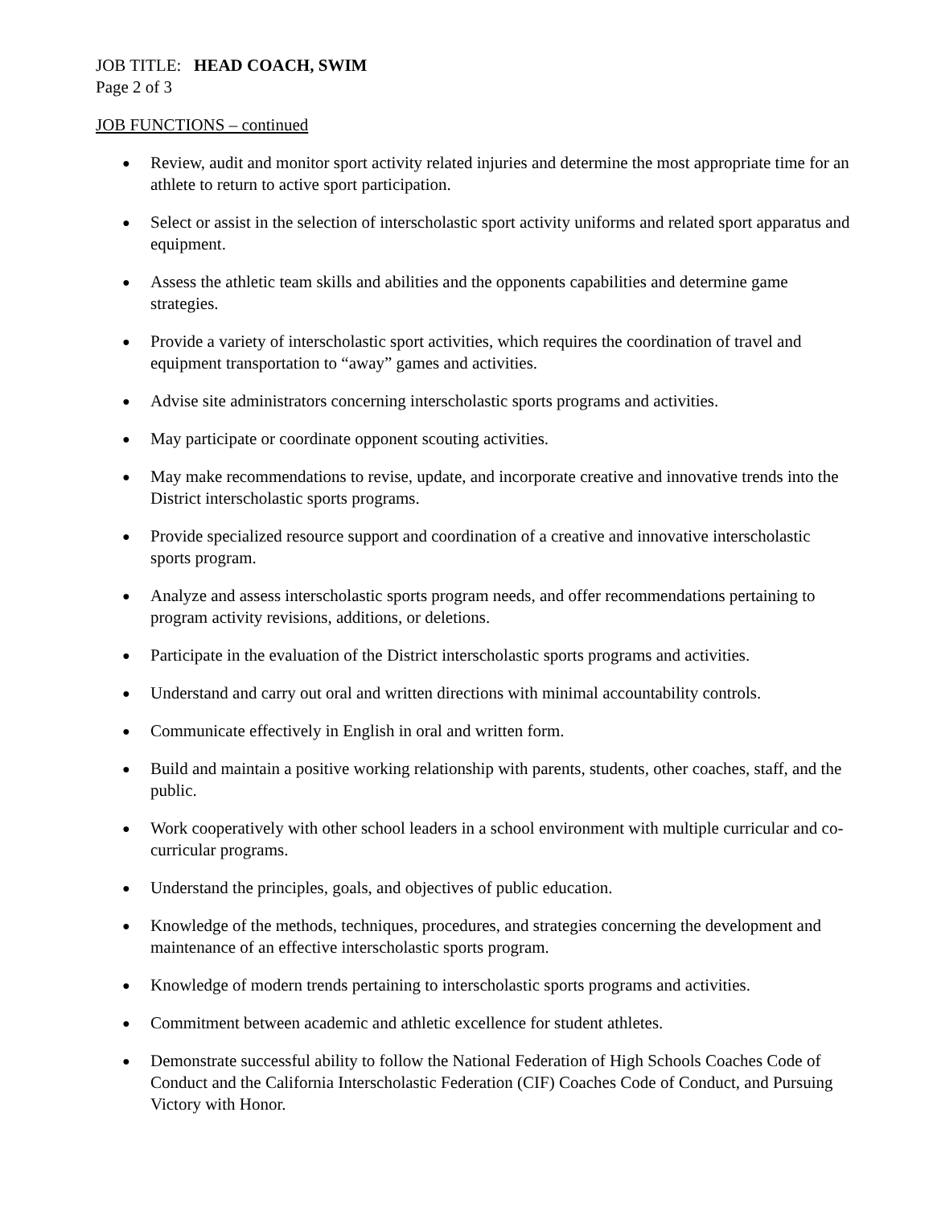JOB TITLE: HEAD COACH, SWIM
Page 2 of 3
JOB FUNCTIONS – continued
● Review, audit and monitor sport activity related injuries and determine the most appropriate time for an athlete to return to active sport participation.
● Select or assist in the selection of interscholastic sport activity uniforms and related sport apparatus and equipment.
● Assess the athletic team skills and abilities and the opponents capabilities and determine game strategies.
● Provide a variety of interscholastic sport activities, which requires the coordination of travel and equipment transportation to “away” games and activities.
● Advise site administrators concerning interscholastic sports programs and activities.
● May participate or coordinate opponent scouting activities.
● May make recommendations to revise, update, and incorporate creative and innovative trends into the District interscholastic sports programs.
● Provide specialized resource support and coordination of a creative and innovative interscholastic sports program.
● Analyze and assess interscholastic sports program needs, and offer recommendations pertaining to program activity revisions, additions, or deletions.
● Participate in the evaluation of the District interscholastic sports programs and activities.
● Understand and carry out oral and written directions with minimal accountability controls.
● Communicate effectively in English in oral and written form.
● Build and maintain a positive working relationship with parents, students, other coaches, staff, and the public.
● Work cooperatively with other school leaders in a school environment with multiple curricular and co-curricular programs.
● Understand the principles, goals, and objectives of public education.
● Knowledge of the methods, techniques, procedures, and strategies concerning the development and maintenance of an effective interscholastic sports program.
● Knowledge of modern trends pertaining to interscholastic sports programs and activities.
● Commitment between academic and athletic excellence for student athletes.
● Demonstrate successful ability to follow the National Federation of High Schools Coaches Code of Conduct and the California Interscholastic Federation (CIF) Coaches Code of Conduct, and Pursuing Victory with Honor.